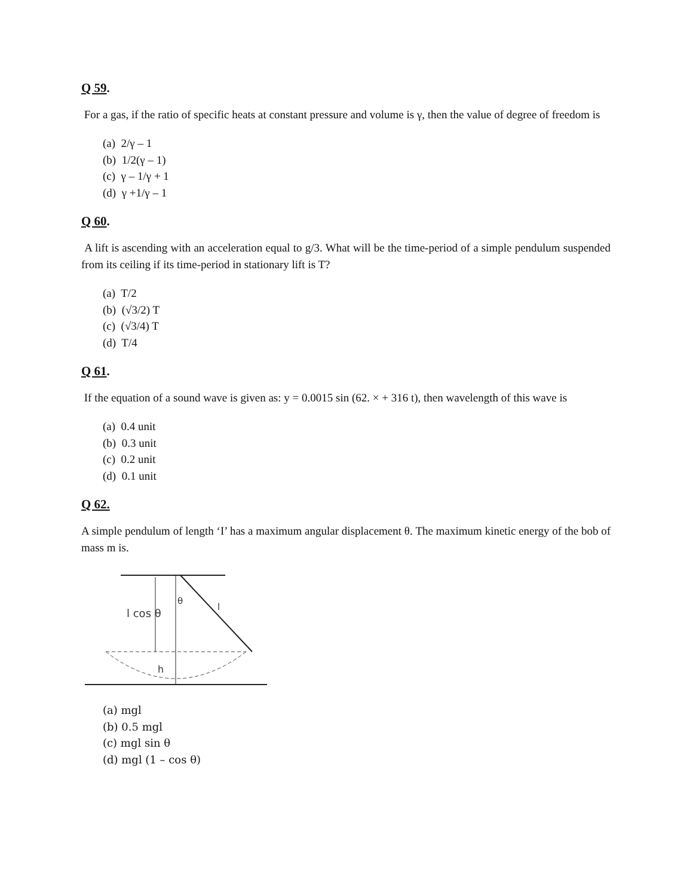Q 59.
For a gas, if the ratio of specific heats at constant pressure and volume is γ, then the value of degree of freedom is
(a) 2/γ – 1
(b) 1/2(γ – 1)
(c) γ – 1/γ + 1
(d) γ +1/γ – 1
Q 60.
A lift is ascending with an acceleration equal to g/3. What will be the time-period of a simple pendulum suspended from its ceiling if its time-period in stationary lift is T?
(a) T/2
(b) (√3/2) T
(c) (√3/4) T
(d) T/4
Q 61.
If the equation of a sound wave is given as: y = 0.0015 sin (62. × + 316 t), then wavelength of this wave is
(a) 0.4 unit
(b) 0.3 unit
(c) 0.2 unit
(d) 0.1 unit
Q 62.
A simple pendulum of length ‘I’ has a maximum angular displacement θ. The maximum kinetic energy of the bob of mass m is.
l cos θ
θ
l
h
(a) mgl
(b) 0.5 mgl
(c) mgl sin θ
(d) mgl (1 – cos θ)